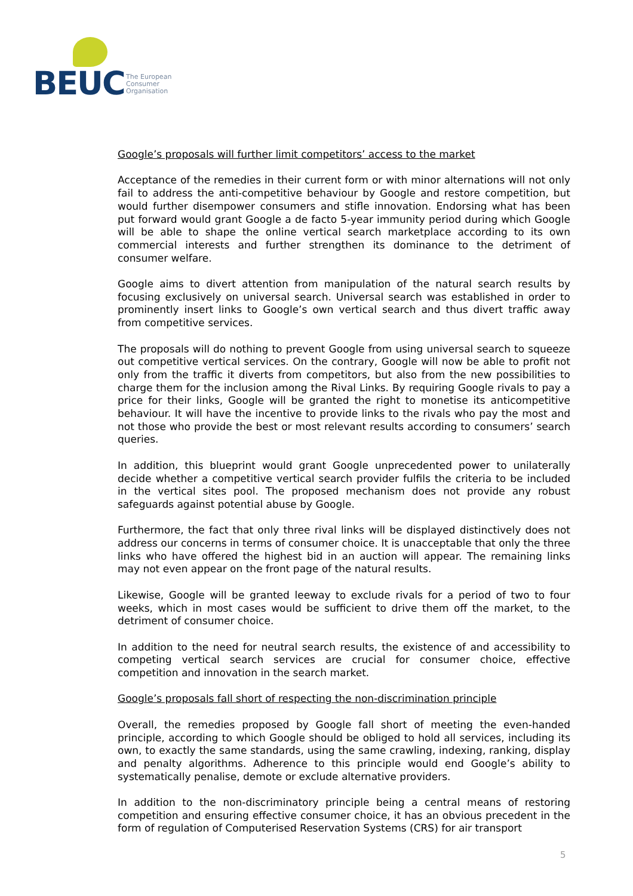BEUC
The European
Consumer
Organisation
Google’s proposals will further limit competitors’ access to the market
Acceptance of the remedies in their current form or with minor alternations will not only fail to address the anti-competitive behaviour by Google and restore competition, but would further disempower consumers and stifle innovation. Endorsing what has been put forward would grant Google a de facto 5-year immunity period during which Google will be able to shape the online vertical search marketplace according to its own commercial interests and further strengthen its dominance to the detriment of consumer welfare.
Google aims to divert attention from manipulation of the natural search results by focusing exclusively on universal search. Universal search was established in order to prominently insert links to Google’s own vertical search and thus divert traffic away from competitive services.
The proposals will do nothing to prevent Google from using universal search to squeeze out competitive vertical services. On the contrary, Google will now be able to profit not only from the traffic it diverts from competitors, but also from the new possibilities to charge them for the inclusion among the Rival Links. By requiring Google rivals to pay a price for their links, Google will be granted the right to monetise its anticompetitive behaviour. It will have the incentive to provide links to the rivals who pay the most and not those who provide the best or most relevant results according to consumers’ search queries.
In addition, this blueprint would grant Google unprecedented power to unilaterally decide whether a competitive vertical search provider fulfils the criteria to be included in the vertical sites pool. The proposed mechanism does not provide any robust safeguards against potential abuse by Google.
Furthermore, the fact that only three rival links will be displayed distinctively does not address our concerns in terms of consumer choice. It is unacceptable that only the three links who have offered the highest bid in an auction will appear. The remaining links may not even appear on the front page of the natural results.
Likewise, Google will be granted leeway to exclude rivals for a period of two to four weeks, which in most cases would be sufficient to drive them off the market, to the detriment of consumer choice.
In addition to the need for neutral search results, the existence of and accessibility to competing vertical search services are crucial for consumer choice, effective competition and innovation in the search market.
Google’s proposals fall short of respecting the non-discrimination principle
Overall, the remedies proposed by Google fall short of meeting the even-handed principle, according to which Google should be obliged to hold all services, including its own, to exactly the same standards, using the same crawling, indexing, ranking, display and penalty algorithms. Adherence to this principle would end Google’s ability to systematically penalise, demote or exclude alternative providers.
In addition to the non-discriminatory principle being a central means of restoring competition and ensuring effective consumer choice, it has an obvious precedent in the form of regulation of Computerised Reservation Systems (CRS) for air transport
5